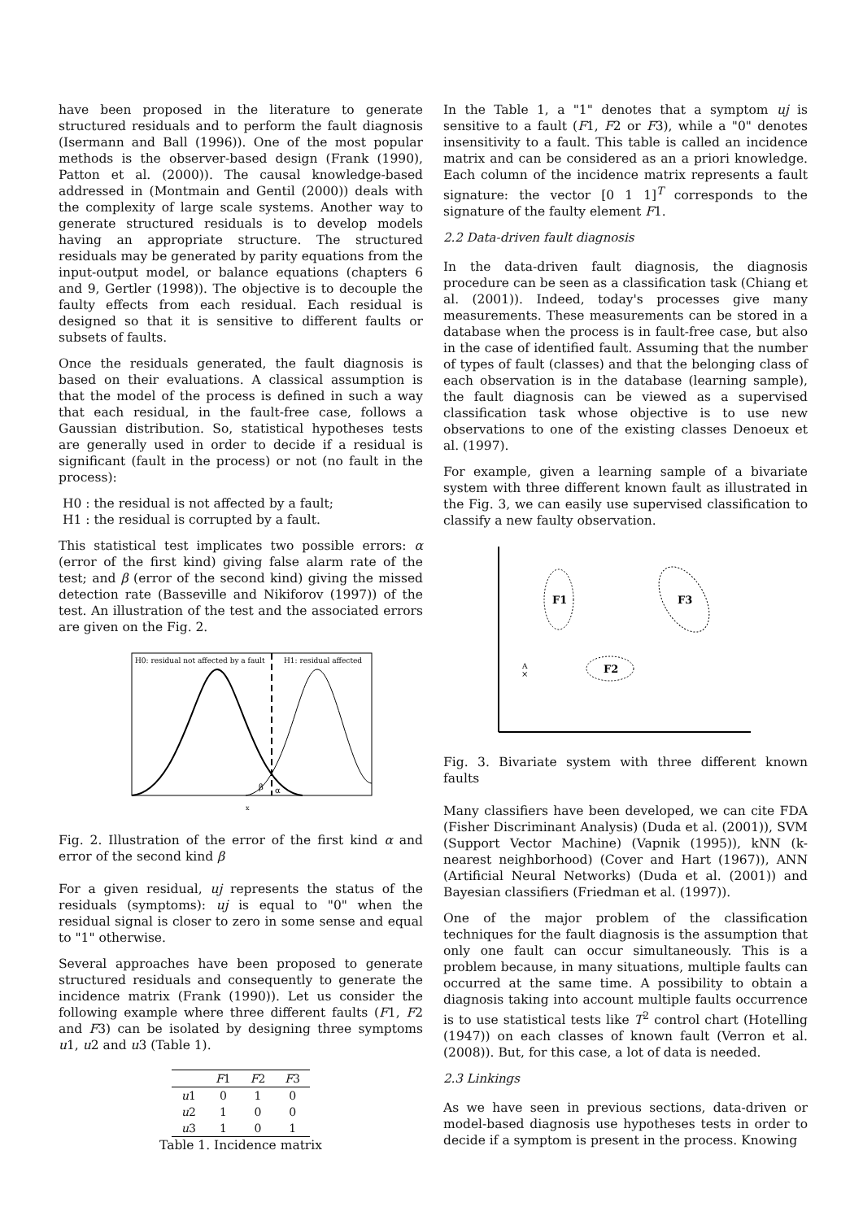have been proposed in the literature to generate structured residuals and to perform the fault diagnosis (Isermann and Ball (1996)). One of the most popular methods is the observer-based design (Frank (1990), Patton et al. (2000)). The causal knowledge-based addressed in (Montmain and Gentil (2000)) deals with the complexity of large scale systems. Another way to generate structured residuals is to develop models having an appropriate structure. The structured residuals may be generated by parity equations from the input-output model, or balance equations (chapters 6 and 9, Gertler (1998)). The objective is to decouple the faulty effects from each residual. Each residual is designed so that it is sensitive to different faults or subsets of faults.
Once the residuals generated, the fault diagnosis is based on their evaluations. A classical assumption is that the model of the process is defined in such a way that each residual, in the fault-free case, follows a Gaussian distribution. So, statistical hypotheses tests are generally used in order to decide if a residual is significant (fault in the process) or not (no fault in the process):
H0 : the residual is not affected by a fault;
H1 : the residual is corrupted by a fault.
This statistical test implicates two possible errors: α (error of the first kind) giving false alarm rate of the test; and β (error of the second kind) giving the missed detection rate (Basseville and Nikiforov (1997)) of the test. An illustration of the test and the associated errors are given on the Fig. 2.
H0: residual not affected by a fault
H1: residual affected
β
α
x
Fig. 2. Illustration of the error of the first kind α and error of the second kind β
For a given residual, uj represents the status of the residuals (symptoms): uj is equal to "0" when the residual signal is closer to zero in some sense and equal to "1" otherwise.
Several approaches have been proposed to generate structured residuals and consequently to generate the incidence matrix (Frank (1990)). Let us consider the following example where three different faults (F1, F2 and F3) can be isolated by designing three symptoms u1, u2 and u3 (Table 1).
| | F 1 | F 2 | F 3 |
| --- | --- | --- | --- |
| u 1 | 0 | 1 | 0 |
| u 2 | 1 | 0 | 0 |
| u 3 | 1 | 0 | 1 |
Table 1. Incidence matrix
In the Table 1, a "1" denotes that a symptom uj is sensitive to a fault (F1, F2 or F3), while a "0" denotes insensitivity to a fault. This table is called an incidence matrix and can be considered as an a priori knowledge. Each column of the incidence matrix represents a fault signature: the vector [0 1 1]<sup>T</sup> corresponds to the signature of the faulty element F1.
2.2 Data-driven fault diagnosis
In the data-driven fault diagnosis, the diagnosis procedure can be seen as a classification task (Chiang et al. (2001)). Indeed, today's processes give many measurements. These measurements can be stored in a database when the process is in fault-free case, but also in the case of identified fault. Assuming that the number of types of fault (classes) and that the belonging class of each observation is in the database (learning sample), the fault diagnosis can be viewed as a supervised classification task whose objective is to use new observations to one of the existing classes Denoeux et al. (1997).
For example, given a learning sample of a bivariate system with three different known fault as illustrated in the Fig. 3, we can easily use supervised classification to classify a new faulty observation.
F1
F3
F2
A
×
Fig. 3. Bivariate system with three different known faults
Many classifiers have been developed, we can cite FDA (Fisher Discriminant Analysis) (Duda et al. (2001)), SVM (Support Vector Machine) (Vapnik (1995)), kNN (k-nearest neighborhood) (Cover and Hart (1967)), ANN (Artificial Neural Networks) (Duda et al. (2001)) and Bayesian classifiers (Friedman et al. (1997)).
One of the major problem of the classification techniques for the fault diagnosis is the assumption that only one fault can occur simultaneously. This is a problem because, in many situations, multiple faults can occurred at the same time. A possibility to obtain a diagnosis taking into account multiple faults occurrence is to use statistical tests like T<sup>2</sup> control chart (Hotelling (1947)) on each classes of known fault (Verron et al. (2008)). But, for this case, a lot of data is needed.
2.3 Linkings
As we have seen in previous sections, data-driven or model-based diagnosis use hypotheses tests in order to decide if a symptom is present in the process. Knowing